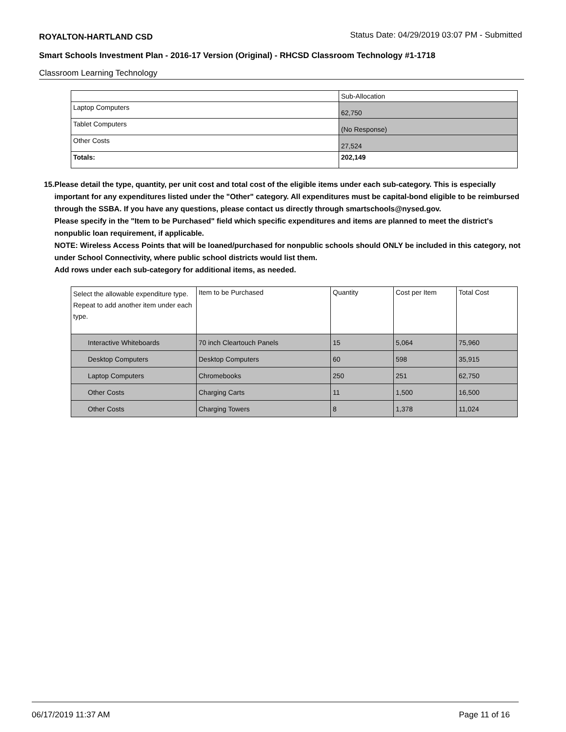ROYALTON-HARTLAND CSD Status Date: 04/29/2019 03:07 PM - Submitted
Smart Schools Investment Plan - 2016-17 Version (Original) - RHCSD Classroom Technology #1-1718
Classroom Learning Technology
| | Sub-Allocation |
| --- | --- |
| Laptop Computers | 62,750 |
| Tablet Computers | (No Response) |
| Other Costs | 27,524 |
| Totals: | 202,149 |
15. Please detail the type, quantity, per unit cost and total cost of the eligible items under each sub-category. This is especially important for any expenditures listed under the "Other" category. All expenditures must be capital-bond eligible to be reimbursed through the SSBA. If you have any questions, please contact us directly through smartschools@nysed.gov.
Please specify in the "Item to be Purchased" field which specific expenditures and items are planned to meet the district's nonpublic loan requirement, if applicable.
NOTE: Wireless Access Points that will be loaned/purchased for nonpublic schools should ONLY be included in this category, not under School Connectivity, where public school districts would list them.
Add rows under each sub-category for additional items, as needed.
| Select the allowable expenditure type. Repeat to add another item under each type. | Item to be Purchased | Quantity | Cost per Item | Total Cost |
| --- | --- | --- | --- | --- |
| Interactive Whiteboards | 70 inch Cleartouch Panels | 15 | 5,064 | 75,960 |
| Desktop Computers | Desktop Computers | 60 | 598 | 35,915 |
| Laptop Computers | Chromebooks | 250 | 251 | 62,750 |
| Other Costs | Charging Carts | 11 | 1,500 | 16,500 |
| Other Costs | Charging Towers | 8 | 1,378 | 11,024 |
06/17/2019 11:37 AM Page 11 of 16